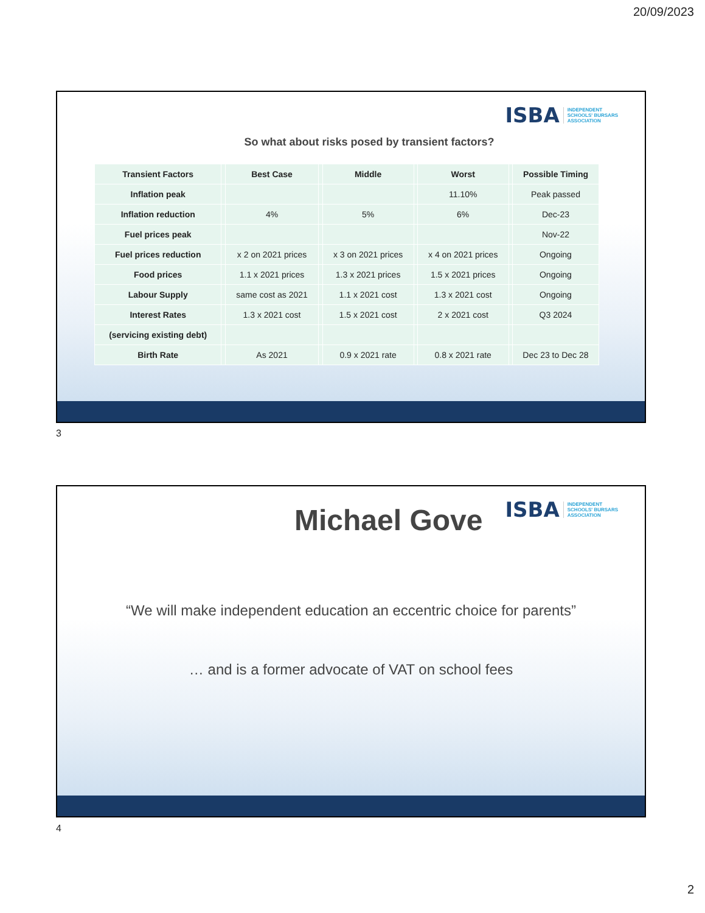20/09/2023
ISBA INDEPENDENT
SCHOOLS' BURSARS
ASSOCIATION
So what about risks posed by transient factors?
| Transient Factors | | Best Case | | Middle | | Worst | | Possible Timing |
| --- | --- | --- | --- | --- | --- | --- | --- | --- |
| Inflation peak | | | | | | 11.10% | | Peak passed |
| Inflation reduction | | 4% | | 5% | | 6% | | Dec-23 |
| Fuel prices peak | | | | | | | | Nov-22 |
| Fuel prices reduction | | x 2 on 2021 prices | | x 3 on 2021 prices | | x 4 on 2021 prices | | Ongoing |
| Food prices | | 1.1 x 2021 prices | | 1.3 x 2021 prices | | 1.5 x 2021 prices | | Ongoing |
| Labour Supply | | same cost as 2021 | | 1.1 x 2021 cost | | 1.3 x 2021 cost | | Ongoing |
| Interest Rates | | 1.3 x 2021 cost | | 1.5 x 2021 cost | | 2 x 2021 cost | | Q3 2024 |
| (servicing existing debt) | | | | | | | | |
| Birth Rate | | As 2021 | | 0.9 x 2021 rate | | 0.8 x 2021 rate | | Dec 23 to Dec 28 |
3
ISBA INDEPENDENT
SCHOOLS' BURSARS
ASSOCIATION
Michael Gove
“We will make independent education an eccentric choice for parents”
… and is a former advocate of VAT on school fees
4
2